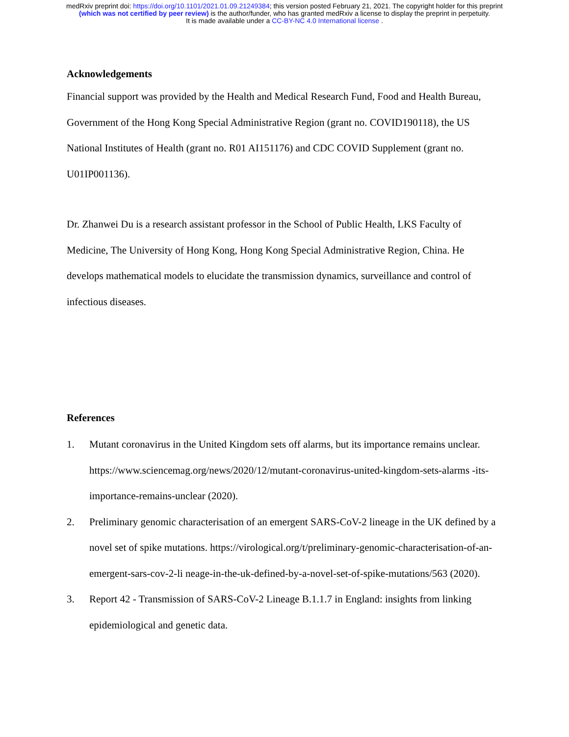medRxiv preprint doi: https://doi.org/10.1101/2021.01.09.21249384; this version posted February 21, 2021. The copyright holder for this preprint
(which was not certified by peer review) is the author/funder, who has granted medRxiv a license to display the preprint in perpetuity.
It is made available under a CC-BY-NC 4.0 International license .
Acknowledgements
Financial support was provided by the Health and Medical Research Fund, Food and Health Bureau, Government of the Hong Kong Special Administrative Region (grant no. COVID190118), the US National Institutes of Health (grant no. R01 AI151176) and CDC COVID Supplement (grant no. U01IP001136).
Dr. Zhanwei Du is a research assistant professor in the School of Public Health, LKS Faculty of Medicine, The University of Hong Kong, Hong Kong Special Administrative Region, China. He develops mathematical models to elucidate the transmission dynamics, surveillance and control of infectious diseases.
References
1. Mutant coronavirus in the United Kingdom sets off alarms, but its importance remains unclear. https://www.sciencemag.org/news/2020/12/mutant-coronavirus-united-kingdom-sets-alarms -its-importance-remains-unclear (2020).
2. Preliminary genomic characterisation of an emergent SARS-CoV-2 lineage in the UK defined by a novel set of spike mutations. https://virological.org/t/preliminary-genomic-characterisation-of-an-emergent-sars-cov-2-li neage-in-the-uk-defined-by-a-novel-set-of-spike-mutations/563 (2020).
3. Report 42 - Transmission of SARS-CoV-2 Lineage B.1.1.7 in England: insights from linking epidemiological and genetic data.